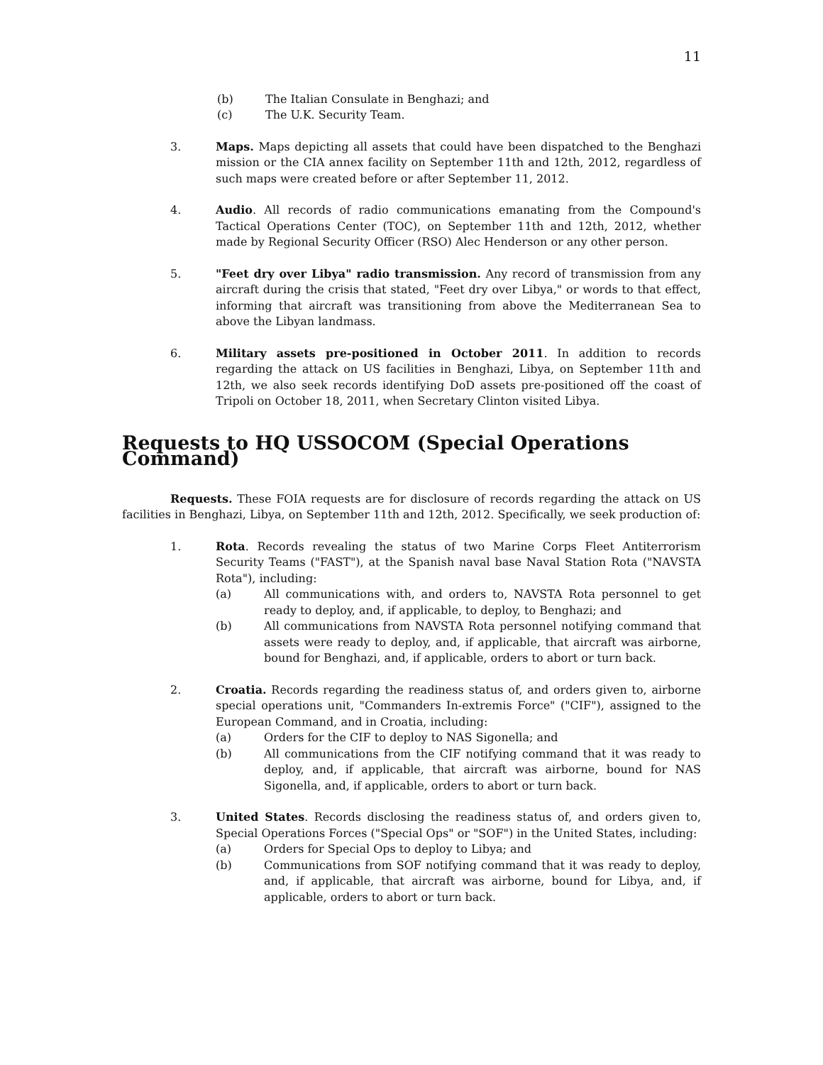11
(b) The Italian Consulate in Benghazi; and
(c) The U.K. Security Team.
3. Maps. Maps depicting all assets that could have been dispatched to the Benghazi mission or the CIA annex facility on September 11th and 12th, 2012, regardless of such maps were created before or after September 11, 2012.
4. Audio. All records of radio communications emanating from the Compound's Tactical Operations Center (TOC), on September 11th and 12th, 2012, whether made by Regional Security Officer (RSO) Alec Henderson or any other person.
5. "Feet dry over Libya" radio transmission. Any record of transmission from any aircraft during the crisis that stated, "Feet dry over Libya," or words to that effect, informing that aircraft was transitioning from above the Mediterranean Sea to above the Libyan landmass.
6. Military assets pre-positioned in October 2011. In addition to records regarding the attack on US facilities in Benghazi, Libya, on September 11th and 12th, we also seek records identifying DoD assets pre-positioned off the coast of Tripoli on October 18, 2011, when Secretary Clinton visited Libya.
Requests to HQ USSOCOM (Special Operations Command)
Requests. These FOIA requests are for disclosure of records regarding the attack on US facilities in Benghazi, Libya, on September 11th and 12th, 2012. Specifically, we seek production of:
1. Rota. Records revealing the status of two Marine Corps Fleet Antiterrorism Security Teams ("FAST"), at the Spanish naval base Naval Station Rota ("NAVSTA Rota"), including:
(a) All communications with, and orders to, NAVSTA Rota personnel to get ready to deploy, and, if applicable, to deploy, to Benghazi; and
(b) All communications from NAVSTA Rota personnel notifying command that assets were ready to deploy, and, if applicable, that aircraft was airborne, bound for Benghazi, and, if applicable, orders to abort or turn back.
2. Croatia. Records regarding the readiness status of, and orders given to, airborne special operations unit, "Commanders In-extremis Force" ("CIF"), assigned to the European Command, and in Croatia, including:
(a) Orders for the CIF to deploy to NAS Sigonella; and
(b) All communications from the CIF notifying command that it was ready to deploy, and, if applicable, that aircraft was airborne, bound for NAS Sigonella, and, if applicable, orders to abort or turn back.
3. United States. Records disclosing the readiness status of, and orders given to, Special Operations Forces ("Special Ops" or "SOF") in the United States, including:
(a) Orders for Special Ops to deploy to Libya; and
(b) Communications from SOF notifying command that it was ready to deploy, and, if applicable, that aircraft was airborne, bound for Libya, and, if applicable, orders to abort or turn back.